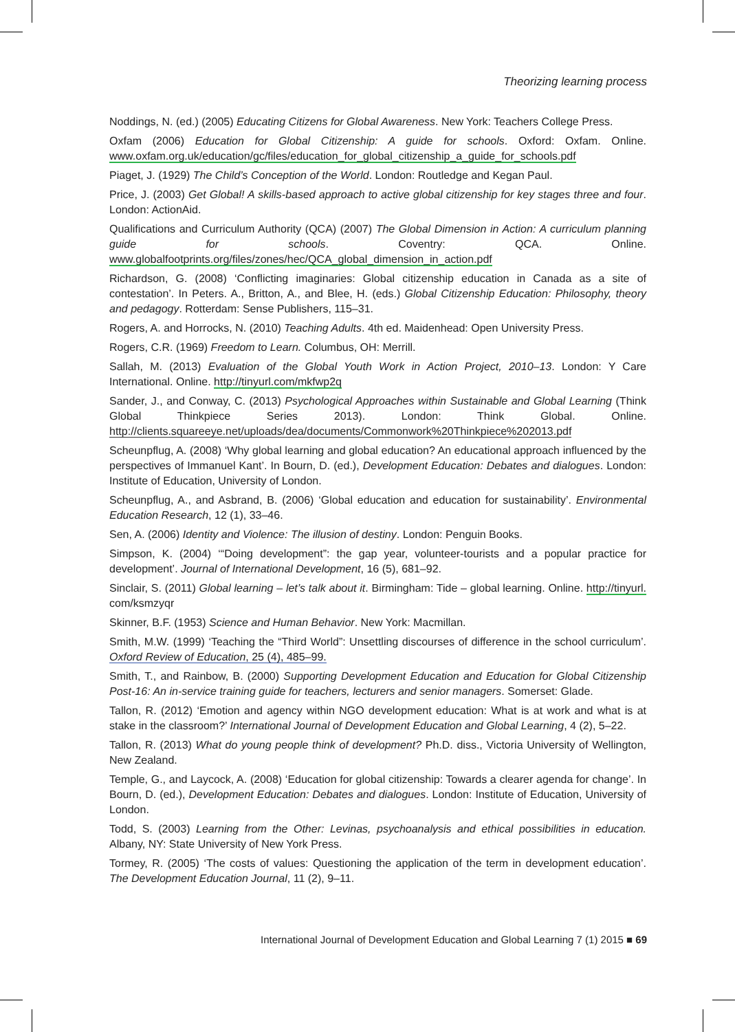Theorizing learning process
Noddings, N. (ed.) (2005) Educating Citizens for Global Awareness. New York: Teachers College Press.
Oxfam (2006) Education for Global Citizenship: A guide for schools. Oxford: Oxfam. Online. www.oxfam.org.uk/education/gc/files/education_for_global_citizenship_a_guide_for_schools.pdf
Piaget, J. (1929) The Child’s Conception of the World. London: Routledge and Kegan Paul.
Price, J. (2003) Get Global! A skills-based approach to active global citizenship for key stages three and four. London: ActionAid.
Qualifications and Curriculum Authority (QCA) (2007) The Global Dimension in Action: A curriculum planning guide for schools. Coventry: QCA. Online. www.globalfootprints.org/files/zones/hec/QCA_global_dimension_in_action.pdf
Richardson, G. (2008) ‘Conflicting imaginaries: Global citizenship education in Canada as a site of contestation’. In Peters. A., Britton, A., and Blee, H. (eds.) Global Citizenship Education: Philosophy, theory and pedagogy. Rotterdam: Sense Publishers, 115–31.
Rogers, A. and Horrocks, N. (2010) Teaching Adults. 4th ed. Maidenhead: Open University Press.
Rogers, C.R. (1969) Freedom to Learn. Columbus, OH: Merrill.
Sallah, M. (2013) Evaluation of the Global Youth Work in Action Project, 2010–13. London: Y Care International. Online. http://tinyurl.com/mkfwp2q
Sander, J., and Conway, C. (2013) Psychological Approaches within Sustainable and Global Learning (Think Global Thinkpiece Series 2013). London: Think Global. Online. http://clients.squareeye.net/uploads/dea/documents/Commonwork%20Thinkpiece%202013.pdf
Scheunpflug, A. (2008) ‘Why global learning and global education? An educational approach influenced by the perspectives of Immanuel Kant’. In Bourn, D. (ed.), Development Education: Debates and dialogues. London: Institute of Education, University of London.
Scheunpflug, A., and Asbrand, B. (2006) ‘Global education and education for sustainability’. Environmental Education Research, 12 (1), 33–46.
Sen, A. (2006) Identity and Violence: The illusion of destiny. London: Penguin Books.
Simpson, K. (2004) ‘“Doing development”: the gap year, volunteer-tourists and a popular practice for development’. Journal of International Development, 16 (5), 681–92.
Sinclair, S. (2011) Global learning – let’s talk about it. Birmingham: Tide – global learning. Online. http://tinyurl. com/ksmzyqr
Skinner, B.F. (1953) Science and Human Behavior. New York: Macmillan.
Smith, M.W. (1999) ‘Teaching the “Third World”: Unsettling discourses of difference in the school curriculum’. Oxford Review of Education, 25 (4), 485–99.
Smith, T., and Rainbow, B. (2000) Supporting Development Education and Education for Global Citizenship Post-16: An in-service training guide for teachers, lecturers and senior managers. Somerset: Glade.
Tallon, R. (2012) ‘Emotion and agency within NGO development education: What is at work and what is at stake in the classroom?’ International Journal of Development Education and Global Learning, 4 (2), 5–22.
Tallon, R. (2013) What do young people think of development? Ph.D. diss., Victoria University of Wellington, New Zealand.
Temple, G., and Laycock, A. (2008) ‘Education for global citizenship: Towards a clearer agenda for change’. In Bourn, D. (ed.), Development Education: Debates and dialogues. London: Institute of Education, University of London.
Todd, S. (2003) Learning from the Other: Levinas, psychoanalysis and ethical possibilities in education. Albany, NY: State University of New York Press.
Tormey, R. (2005) ‘The costs of values: Questioning the application of the term in development education’. The Development Education Journal, 11 (2), 9–11.
International Journal of Development Education and Global Learning 7 (1) 2015 ■ 69